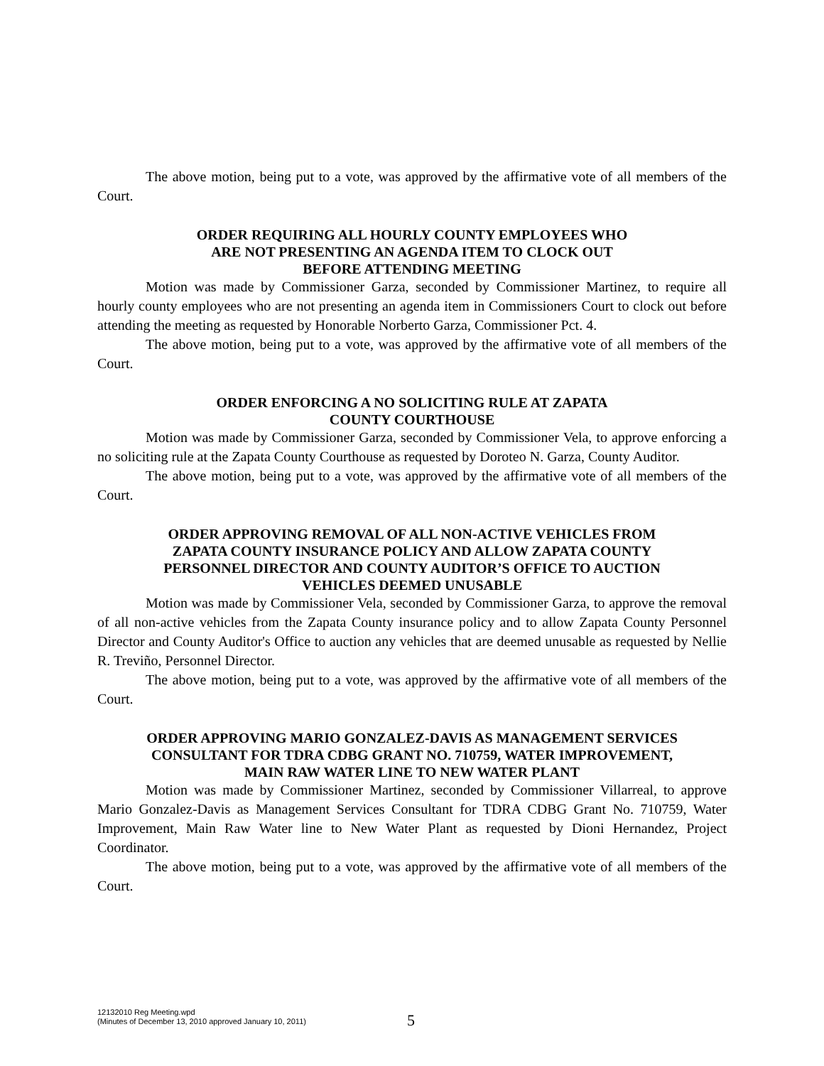The above motion, being put to a vote, was approved by the affirmative vote of all members of the Court.
ORDER REQUIRING ALL HOURLY COUNTY EMPLOYEES WHO
ARE NOT PRESENTING AN AGENDA ITEM TO CLOCK OUT
BEFORE ATTENDING MEETING
Motion was made by Commissioner Garza, seconded by Commissioner Martinez, to require all hourly county employees who are not presenting an agenda item in Commissioners Court to clock out before attending the meeting as requested by Honorable Norberto Garza, Commissioner Pct. 4.
The above motion, being put to a vote, was approved by the affirmative vote of all members of the Court.
ORDER ENFORCING A NO SOLICITING RULE AT ZAPATA
COUNTY COURTHOUSE
Motion was made by Commissioner Garza, seconded by Commissioner Vela, to approve enforcing a no soliciting rule at the Zapata County Courthouse as requested by Doroteo N. Garza, County Auditor.
The above motion, being put to a vote, was approved by the affirmative vote of all members of the Court.
ORDER APPROVING REMOVAL OF ALL NON-ACTIVE VEHICLES FROM
ZAPATA COUNTY INSURANCE POLICY AND ALLOW ZAPATA COUNTY
PERSONNEL DIRECTOR AND COUNTY AUDITOR’S OFFICE TO AUCTION
VEHICLES DEEMED UNUSABLE
Motion was made by Commissioner Vela, seconded by Commissioner Garza, to approve the removal of all non-active vehicles from the Zapata County insurance policy and to allow Zapata County Personnel Director and County Auditor's Office to auction any vehicles that are deemed unusable as requested by Nellie R. Treviño, Personnel Director.
The above motion, being put to a vote, was approved by the affirmative vote of all members of the Court.
ORDER APPROVING MARIO GONZALEZ-DAVIS AS MANAGEMENT SERVICES
CONSULTANT FOR TDRA CDBG GRANT NO. 710759, WATER IMPROVEMENT,
MAIN RAW WATER LINE TO NEW WATER PLANT
Motion was made by Commissioner Martinez, seconded by Commissioner Villarreal, to approve Mario Gonzalez-Davis as Management Services Consultant for TDRA CDBG Grant No. 710759, Water Improvement, Main Raw Water line to New Water Plant as requested by Dioni Hernandez, Project Coordinator.
The above motion, being put to a vote, was approved by the affirmative vote of all members of the Court.
12132010 Reg Meeting.wpd
(Minutes of December 13, 2010 approved January 10, 2011)
5